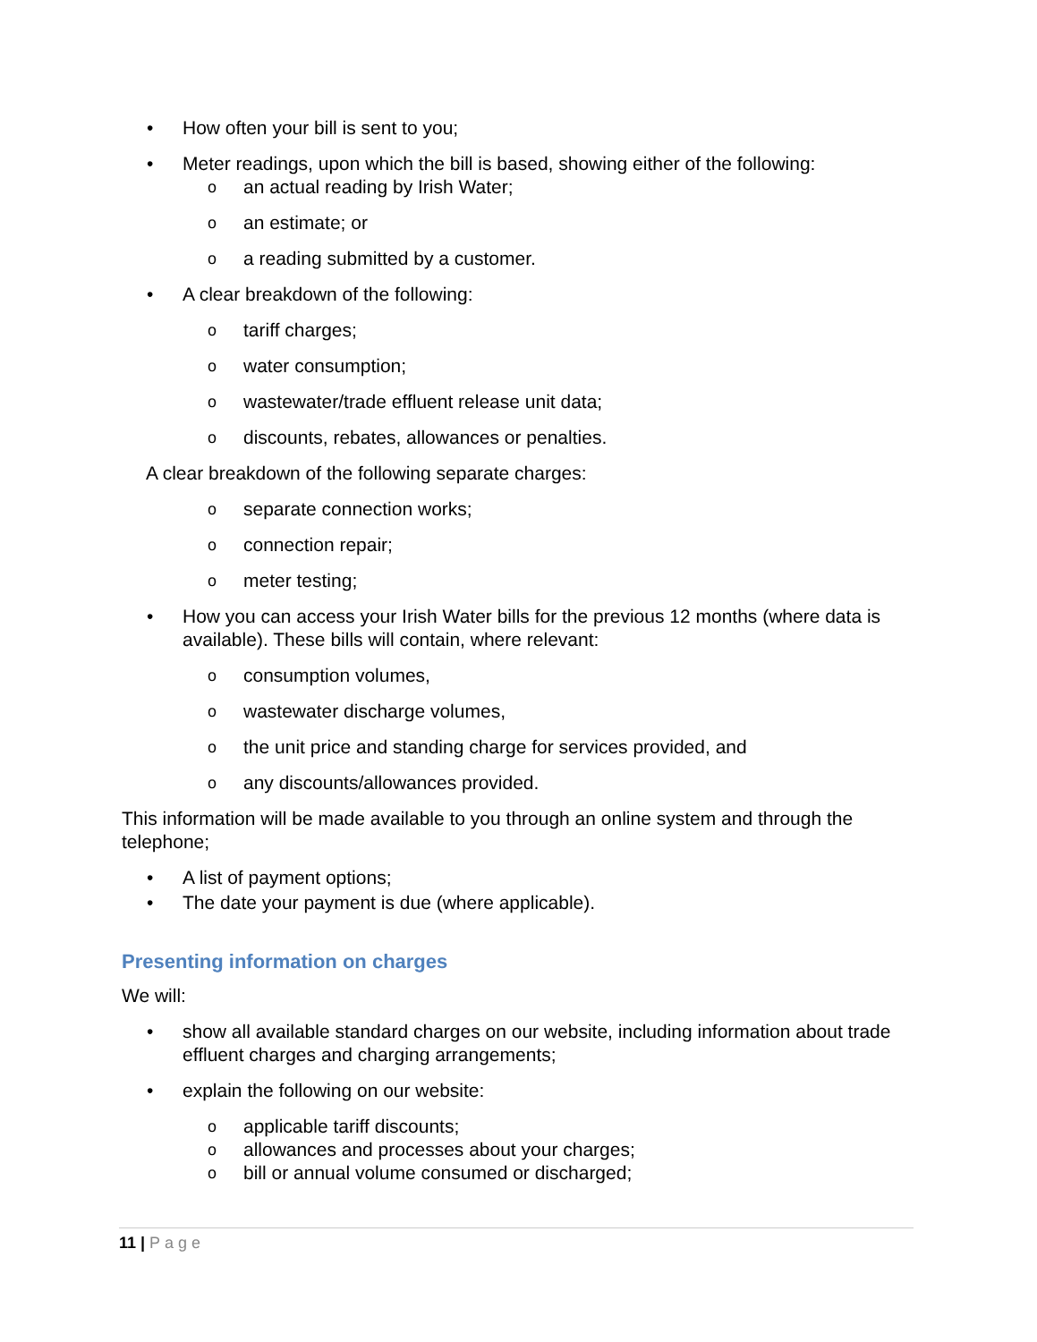• How often your bill is sent to you;
• Meter readings, upon which the bill is based, showing either of the following:
o
an actual reading by Irish Water;
o
an estimate; or
o
a reading submitted by a customer.
• A clear breakdown of the following:
o
tariff charges;
o
water consumption;
o
wastewater/trade effluent release unit data;
o
discounts, rebates, allowances or penalties.
A clear breakdown of the following separate charges:
o
separate connection works;
o
connection repair;
o
meter testing;
• How you can access your Irish Water bills for the previous 12 months (where data is available). These bills will contain, where relevant:
o
consumption volumes,
o
wastewater discharge volumes,
o
the unit price and standing charge for services provided, and
o
any discounts/allowances provided.
This information will be made available to you through an online system and through the telephone;
• A list of payment options;
• The date your payment is due (where applicable).
Presenting information on charges
We will:
• show all available standard charges on our website, including information about trade effluent charges and charging arrangements;
• explain the following on our website:
o
applicable tariff discounts;
o
allowances and processes about your charges;
o
bill or annual volume consumed or discharged;
11 | Page